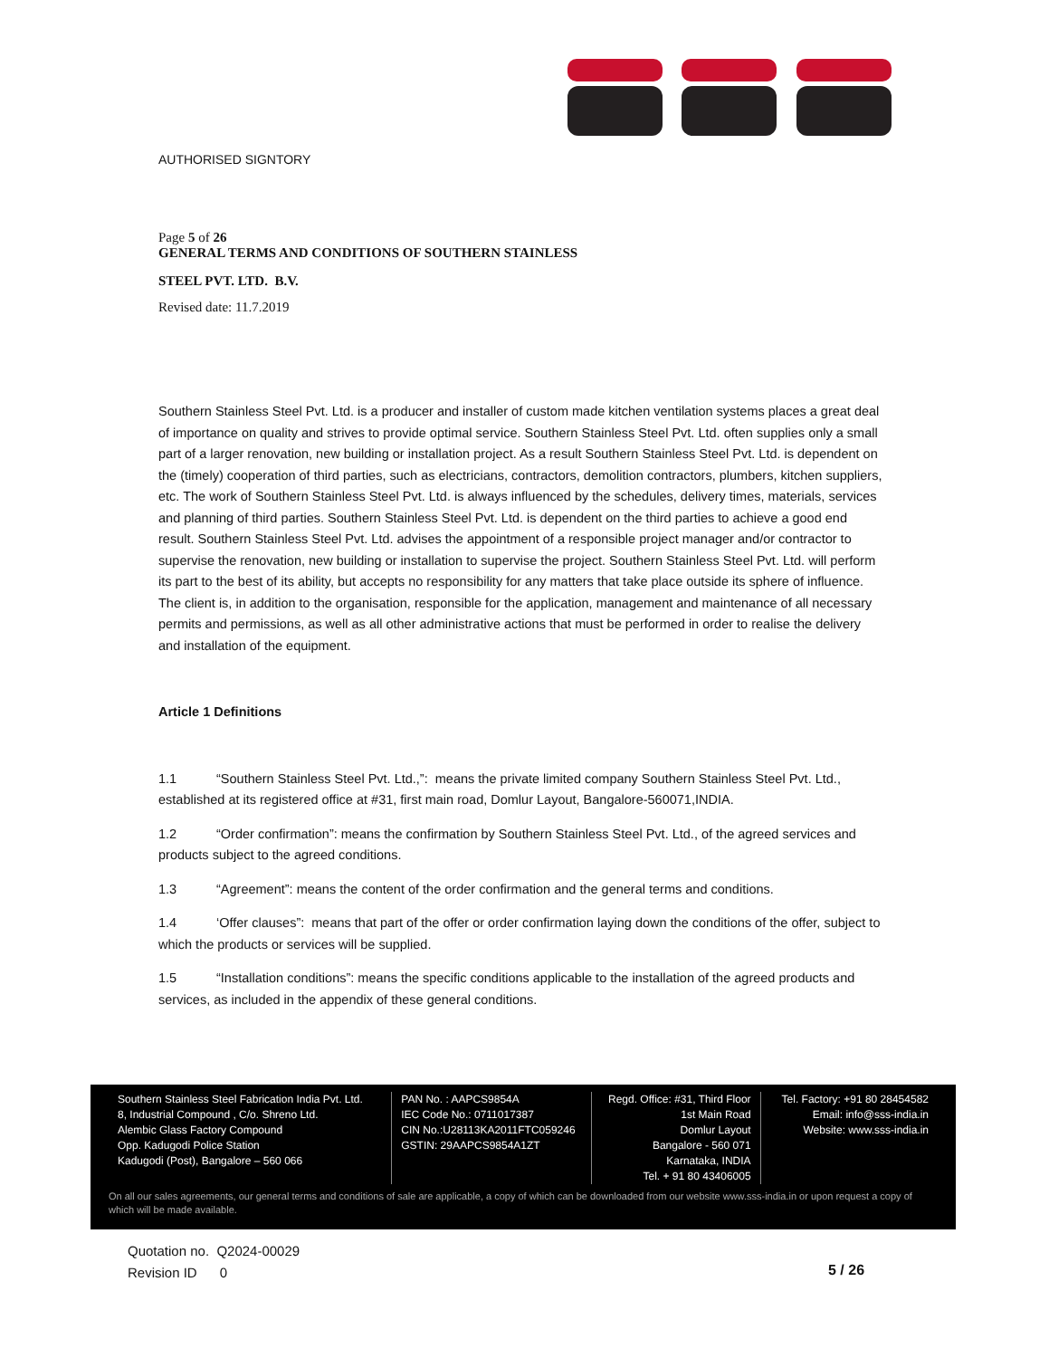AUTHORISED SIGNTORY
Page 5 of 26
GENERAL TERMS AND CONDITIONS OF SOUTHERN STAINLESS
STEEL PVT. LTD. B.V.
Revised date: 11.7.2019
Southern Stainless Steel Pvt. Ltd. is a producer and installer of custom made kitchen ventilation systems places a great deal of importance on quality and strives to provide optimal service. Southern Stainless Steel Pvt. Ltd. often supplies only a small part of a larger renovation, new building or installation project. As a result Southern Stainless Steel Pvt. Ltd. is dependent on the (timely) cooperation of third parties, such as electricians, contractors, demolition contractors, plumbers, kitchen suppliers, etc. The work of Southern Stainless Steel Pvt. Ltd. is always influenced by the schedules, delivery times, materials, services and planning of third parties. Southern Stainless Steel Pvt. Ltd. is dependent on the third parties to achieve a good end result. Southern Stainless Steel Pvt. Ltd. advises the appointment of a responsible project manager and/or contractor to supervise the renovation, new building or installation to supervise the project. Southern Stainless Steel Pvt. Ltd. will perform its part to the best of its ability, but accepts no responsibility for any matters that take place outside its sphere of influence. The client is, in addition to the organisation, responsible for the application, management and maintenance of all necessary permits and permissions, as well as all other administrative actions that must be performed in order to realise the delivery and installation of the equipment.
Article 1 Definitions
1.1 “Southern Stainless Steel Pvt. Ltd.,”: means the private limited company Southern Stainless Steel Pvt. Ltd., established at its registered office at #31, first main road, Domlur Layout, Bangalore-560071,INDIA.
1.2 “Order confirmation”: means the confirmation by Southern Stainless Steel Pvt. Ltd., of the agreed services and products subject to the agreed conditions.
1.3 “Agreement”: means the content of the order confirmation and the general terms and conditions.
1.4 ‘Offer clauses”: means that part of the offer or order confirmation laying down the conditions of the offer, subject to which the products or services will be supplied.
1.5 “Installation conditions”: means the specific conditions applicable to the installation of the agreed products and services, as included in the appendix of these general conditions.
Southern Stainless Steel Fabrication India Pvt. Ltd.
8, Industrial Compound , C/o. Shreno Ltd.
Alembic Glass Factory Compound
Opp. Kadugodi Police Station
Kadugodi (Post), Bangalore – 560 066
PAN No. : AAPCS9854A
IEC Code No.: 0711017387
CIN No.:U28113KA2011FTC059246
GSTIN: 29AAPCS9854A1ZT
Regd. Office: #31, Third Floor
1st Main Road
Domlur Layout
Bangalore - 560 071
Karnataka, INDIA
Tel. + 91 80 43406005
Tel. Factory: +91 80 28454582
Email: info@sss-india.in
Website: www.sss-india.in
On all our sales agreements, our general terms and conditions of sale are applicable, a copy of which can be downloaded from our website www.sss-india.in or upon request a copy of which will be made available.
Quotation no. Q2024-00029
Revision ID 0
5 / 26